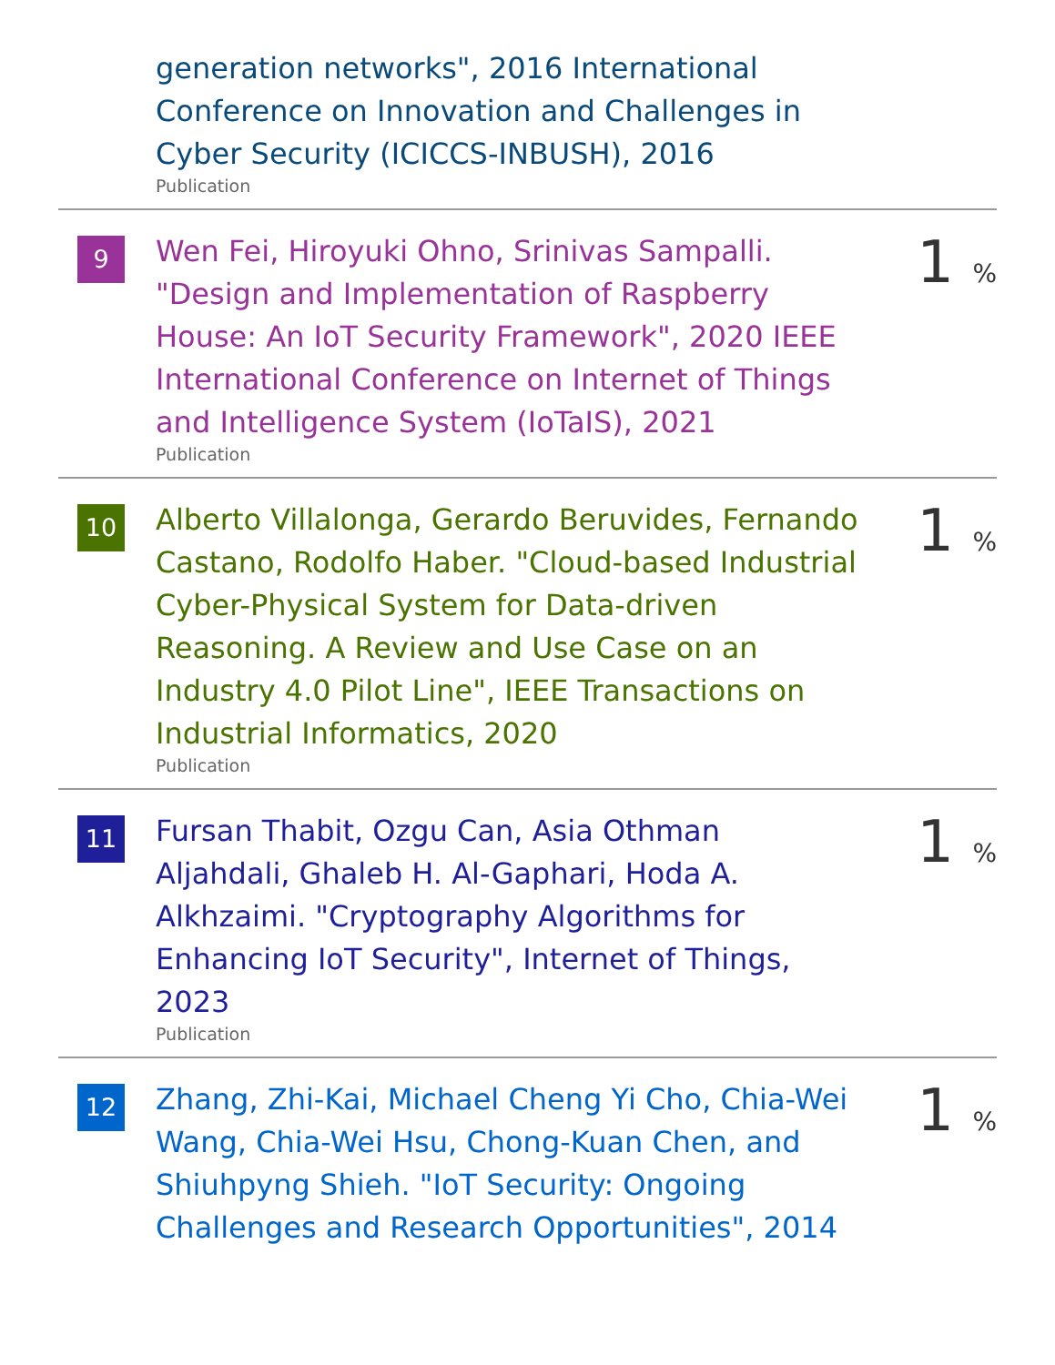generation networks", 2016 International Conference on Innovation and Challenges in Cyber Security (ICICCS-INBUSH), 2016
Publication
9
Wen Fei, Hiroyuki Ohno, Srinivas Sampalli. "Design and Implementation of Raspberry House: An IoT Security Framework", 2020 IEEE International Conference on Internet of Things and Intelligence System (IoTaIS), 2021
Publication
1 %
10
Alberto Villalonga, Gerardo Beruvides, Fernando Castano, Rodolfo Haber. "Cloud-based Industrial Cyber-Physical System for Data-driven Reasoning. A Review and Use Case on an Industry 4.0 Pilot Line", IEEE Transactions on Industrial Informatics, 2020
Publication
1 %
11
Fursan Thabit, Ozgu Can, Asia Othman Aljahdali, Ghaleb H. Al-Gaphari, Hoda A. Alkhzaimi. "Cryptography Algorithms for Enhancing IoT Security", Internet of Things, 2023
Publication
1 %
12
Zhang, Zhi-Kai, Michael Cheng Yi Cho, Chia-Wei Wang, Chia-Wei Hsu, Chong-Kuan Chen, and Shiuhpyng Shieh. "IoT Security: Ongoing Challenges and Research Opportunities", 2014
1 %